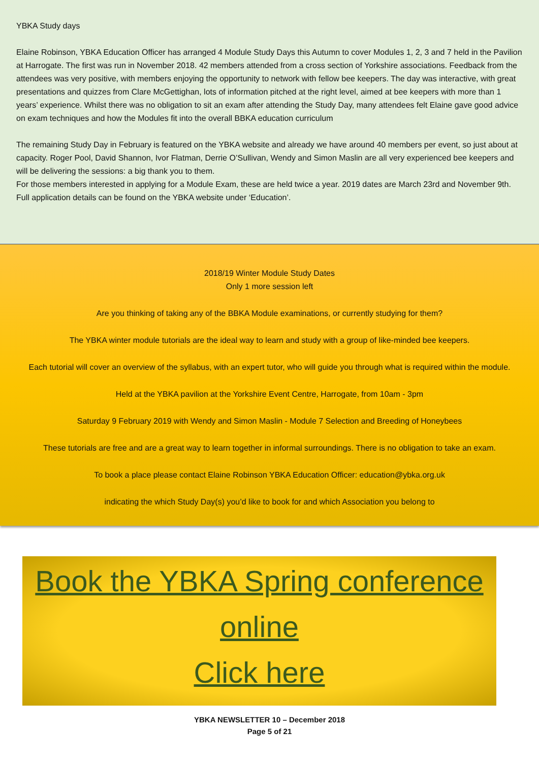YBKA Study days
Elaine Robinson, YBKA Education Officer has arranged 4 Module Study Days this Autumn to cover Modules 1, 2, 3 and 7 held in the Pavilion at Harrogate. The first was run in November 2018. 42 members attended from a cross section of Yorkshire associations. Feedback from the attendees was very positive, with members enjoying the opportunity to network with fellow bee keepers. The day was interactive, with great presentations and quizzes from Clare McGettighan, lots of information pitched at the right level, aimed at bee keepers with more than 1 years’ experience. Whilst there was no obligation to sit an exam after attending the Study Day, many attendees felt Elaine gave good advice on exam techniques and how the Modules fit into the overall BBKA education curriculum
The remaining Study Day in February is featured on the YBKA website and already we have around 40 members per event, so just about at capacity. Roger Pool, David Shannon, Ivor Flatman, Derrie O’Sullivan, Wendy and Simon Maslin are all very experienced bee keepers and will be delivering the sessions: a big thank you to them.
For those members interested in applying for a Module Exam, these are held twice a year. 2019 dates are March 23rd and November 9th. Full application details can be found on the YBKA website under ‘Education’.
2018/19 Winter Module Study Dates
Only 1 more session left
Are you thinking of taking any of the BBKA Module examinations, or currently studying for them?
The YBKA winter module tutorials are the ideal way to learn and study with a group of like-minded bee keepers.
Each tutorial will cover an overview of the syllabus, with an expert tutor, who will guide you through what is required within the module.
Held at the YBKA pavilion at the Yorkshire Event Centre, Harrogate, from 10am - 3pm
Saturday 9 February 2019 with Wendy and Simon Maslin - Module 7 Selection and Breeding of Honeybees
These tutorials are free and are a great way to learn together in informal surroundings. There is no obligation to take an exam.
To book a place please contact Elaine Robinson YBKA Education Officer: education@ybka.org.uk
indicating the which Study Day(s) you’d like to book for and which Association you belong to
Book the YBKA Spring conference
online
Click here
YBKA NEWSLETTER 10 – December 2018
Page 5 of 21